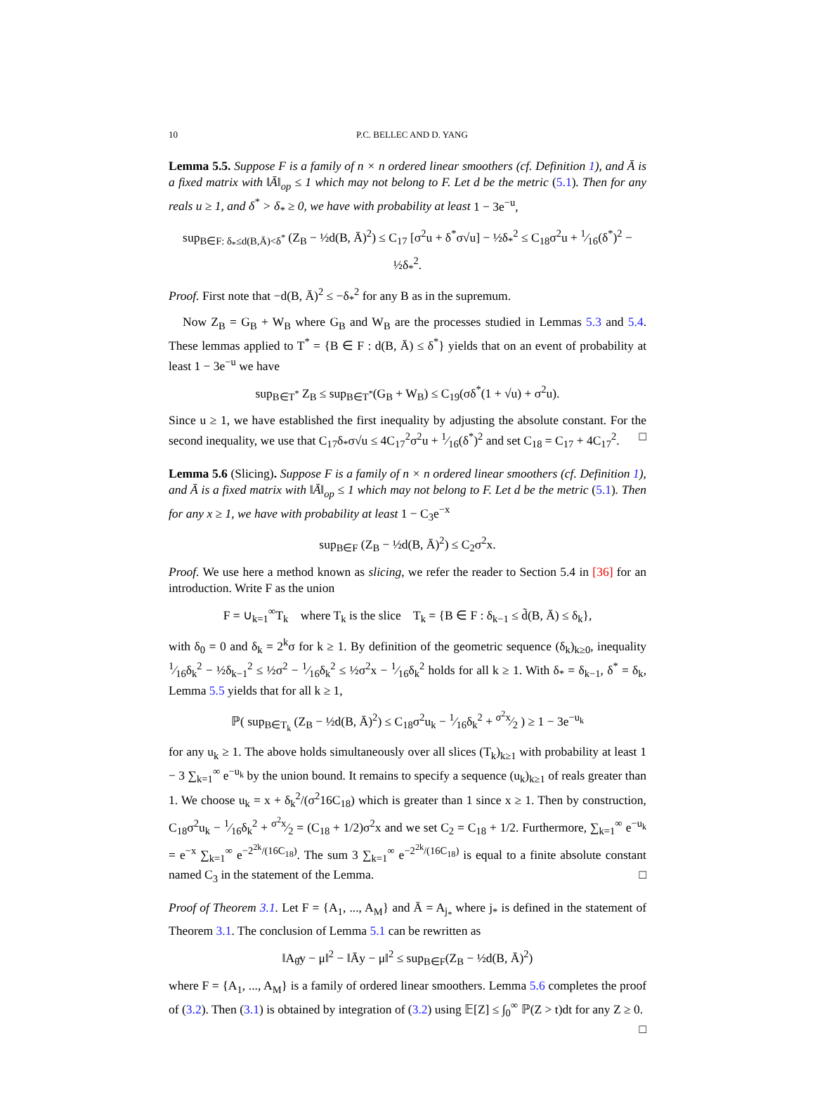10 P.C. BELLEC AND D. YANG
Lemma 5.5. Suppose F is a family of n × n ordered linear smoothers (cf. Definition 1), and Ā is a fixed matrix with ‖Ā‖<sub>op</sub> ≤ 1 which may not belong to F. Let d be the metric (5.1). Then for any reals u ≥ 1, and δ<sup>*</sup> > δ<sub>*</sub> ≥ 0, we have with probability at least 1 − 3e<sup>−u</sup>,
sup<sub>B∈F: δ<sub>*</sub>≤d(B,Ā)<δ<sup>*</sup></sub> (Z<sub>B</sub> − ½d(B, Ā)<sup>2</sup>) ≤ C<sub>17</sub> [σ<sup>2</sup>u + δ<sup>*</sup>σ√u] − ½δ<sub>*</sub><sup>2</sup> ≤ C<sub>18</sub>σ<sup>2</sup>u + 1⁄16(δ<sup>*</sup>)<sup>2</sup> − ½δ<sub>*</sub><sup>2</sup>.
Proof. First note that −d(B, Ā)<sup>2</sup> ≤ −δ<sub>*</sub><sup>2</sup> for any B as in the supremum.
Now Z<sub>B</sub> = G<sub>B</sub> + W<sub>B</sub> where G<sub>B</sub> and W<sub>B</sub> are the processes studied in Lemmas 5.3 and 5.4. These lemmas applied to T<sup>*</sup> = {B ∈ F : d(B, Ā) ≤ δ<sup>*</sup>} yields that on an event of probability at least 1 − 3e<sup>−u</sup> we have
sup<sub>B∈T<sup>*</sup></sub> Z<sub>B</sub> ≤ sup<sub>B∈T<sup>*</sup></sub>(G<sub>B</sub> + W<sub>B</sub>) ≤ C<sub>19</sub>(σδ<sup>*</sup>(1 + √u) + σ<sup>2</sup>u).
Since u ≥ 1, we have established the first inequality by adjusting the absolute constant. For the second inequality, we use that C<sub>17</sub>δ<sub>*</sub>σ√u ≤ 4C<sub>17</sub><sup>2</sup>σ<sup>2</sup>u + 1⁄16(δ<sup>*</sup>)<sup>2</sup> and set C<sub>18</sub> = C<sub>17</sub> + 4C<sub>17</sub><sup>2</sup>. □
Lemma 5.6 (Slicing). Suppose F is a family of n × n ordered linear smoothers (cf. Definition 1), and Ā is a fixed matrix with ‖Ā‖<sub>op</sub> ≤ 1 which may not belong to F. Let d be the metric (5.1). Then for any x ≥ 1, we have with probability at least 1 − C<sub>3</sub>e<sup>−x</sup>
sup<sub>B∈F</sub> (Z<sub>B</sub> − ½d(B, Ā)<sup>2</sup>) ≤ C<sub>2</sub>σ<sup>2</sup>x.
Proof. We use here a method known as slicing, we refer the reader to Section 5.4 in [36] for an introduction. Write F as the union
F = ∪<sub>k=1</sub><sup>∞</sup>T<sub>k</sub> where T<sub>k</sub> is the slice T<sub>k</sub> = {B ∈ F : δ<sub>k−1</sub> ≤ d̃(B, Ā) ≤ δ<sub>k</sub>},
with δ<sub>0</sub> = 0 and δ<sub>k</sub> = 2<sup>k</sup>σ for k ≥ 1. By definition of the geometric sequence (δ<sub>k</sub>)<sub>k≥0</sub>, inequality 1⁄16δ<sub>k</sub><sup>2</sup> − ½δ<sub>k−1</sub><sup>2</sup> ≤ ½σ<sup>2</sup> − 1⁄16δ<sub>k</sub><sup>2</sup> ≤ ½σ<sup>2</sup>x − 1⁄16δ<sub>k</sub><sup>2</sup> holds for all k ≥ 1. With δ<sub>*</sub> = δ<sub>k−1</sub>, δ<sup>*</sup> = δ<sub>k</sub>, Lemma 5.5 yields that for all k ≥ 1,
ℙ( sup<sub>B∈T<sub>k</sub></sub> (Z<sub>B</sub> − ½d(B, Ā)<sup>2</sup>) ≤ C<sub>18</sub>σ<sup>2</sup>u<sub>k</sub> − 1⁄16δ<sub>k</sub><sup>2</sup> + σ<sup>2</sup>x⁄2 ) ≥ 1 − 3e<sup>−u<sub>k</sub></sup>
for any u<sub>k</sub> ≥ 1. The above holds simultaneously over all slices (T<sub>k</sub>)<sub>k≥1</sub> with probability at least 1 − 3 ∑<sub>k=1</sub><sup>∞</sup> e<sup>−u<sub>k</sub></sup> by the union bound. It remains to specify a sequence (u<sub>k</sub>)<sub>k≥1</sub> of reals greater than 1. We choose u<sub>k</sub> = x + δ<sub>k</sub><sup>2</sup>/(σ<sup>2</sup>16C<sub>18</sub>) which is greater than 1 since x ≥ 1. Then by construction, C<sub>18</sub>σ<sup>2</sup>u<sub>k</sub> − 1⁄16δ<sub>k</sub><sup>2</sup> + σ<sup>2</sup>x⁄2 = (C<sub>18</sub> + 1/2)σ<sup>2</sup>x and we set C<sub>2</sub> = C<sub>18</sub> + 1/2. Furthermore, ∑<sub>k=1</sub><sup>∞</sup> e<sup>−u<sub>k</sub></sup> = e<sup>−x</sup> ∑<sub>k=1</sub><sup>∞</sup> e<sup>−2<sup>2k</sup>/(16C<sub>18</sub>)</sup>. The sum 3 ∑<sub>k=1</sub><sup>∞</sup> e<sup>−2<sup>2k</sup>/(16C<sub>18</sub>)</sup> is equal to a finite absolute constant named C<sub>3</sub> in the statement of the Lemma. □
Proof of Theorem 3.1. Let F = {A<sub>1</sub>, ..., A<sub>M</sub>} and Ā = A<sub>j<sub>*</sub></sub> where j<sub>*</sub> is defined in the statement of Theorem 3.1. The conclusion of Lemma 5.1 can be rewritten as
‖A<sub>θ̂</sub>y − μ‖<sup>2</sup> − ‖Āy − μ‖<sup>2</sup> ≤ sup<sub>B∈F</sub>(Z<sub>B</sub> − ½d(B, Ā)<sup>2</sup>)
where F = {A<sub>1</sub>, ..., A<sub>M</sub>} is a family of ordered linear smoothers. Lemma 5.6 completes the proof of (3.2). Then (3.1) is obtained by integration of (3.2) using 𝔼[Z] ≤ ∫<sub>0</sub><sup>∞</sup> ℙ(Z > t)dt for any Z ≥ 0. □